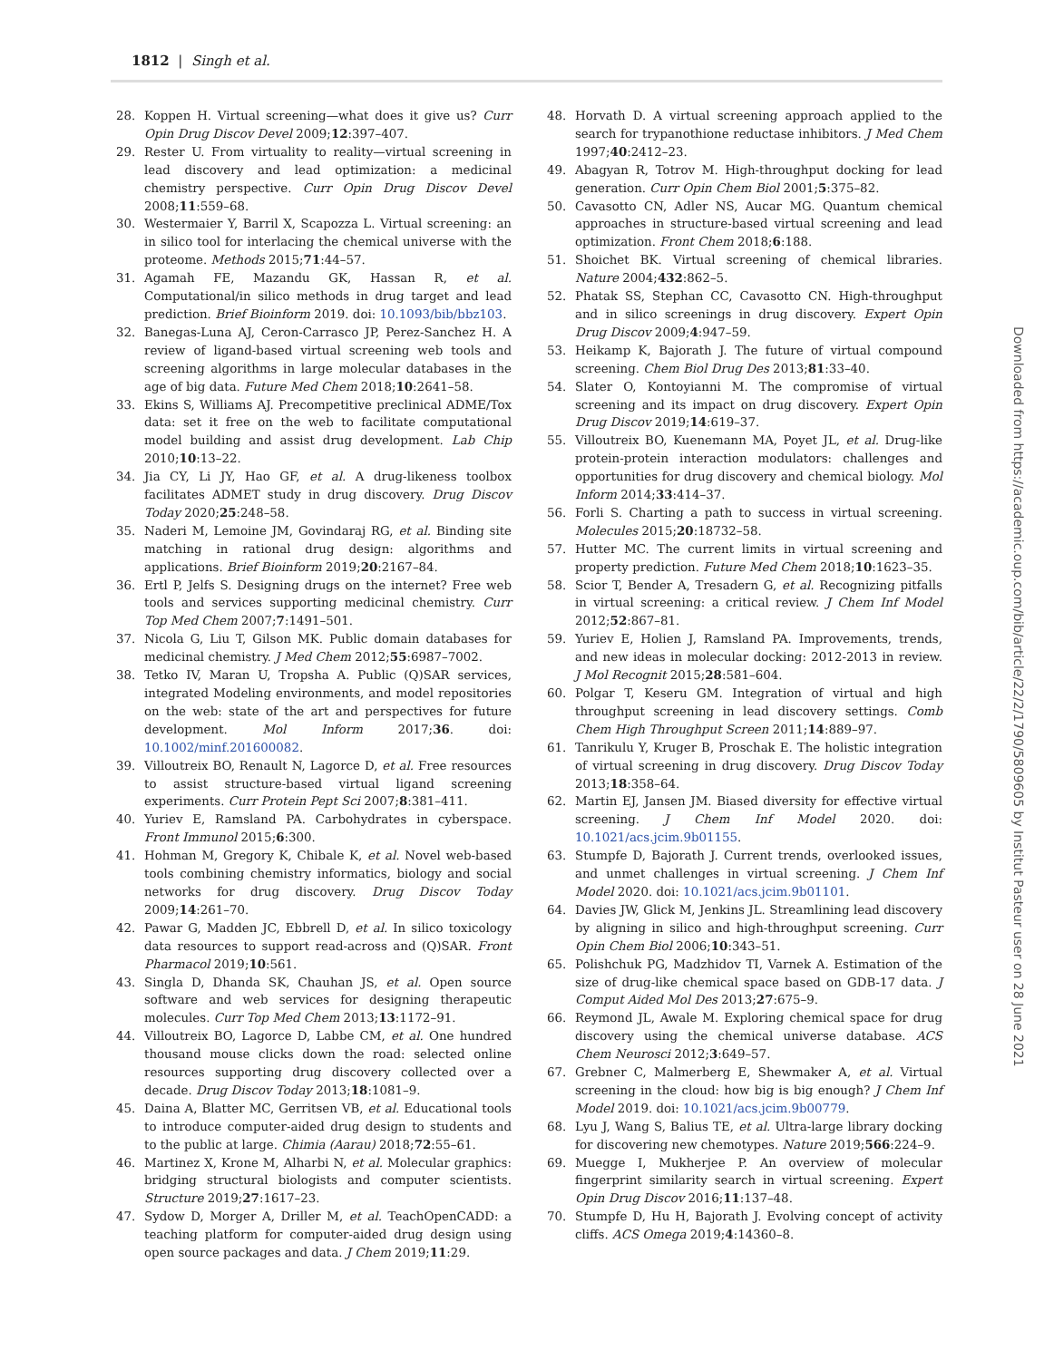1812 | Singh et al.
28. Koppen H. Virtual screening—what does it give us? Curr Opin Drug Discov Devel 2009;12:397–407.
29. Rester U. From virtuality to reality—virtual screening in lead discovery and lead optimization: a medicinal chemistry perspective. Curr Opin Drug Discov Devel 2008;11:559–68.
30. Westermaier Y, Barril X, Scapozza L. Virtual screening: an in silico tool for interlacing the chemical universe with the proteome. Methods 2015;71:44–57.
31. Agamah FE, Mazandu GK, Hassan R, et al. Computational/in silico methods in drug target and lead prediction. Brief Bioinform 2019. doi: 10.1093/bib/bbz103.
32. Banegas-Luna AJ, Ceron-Carrasco JP, Perez-Sanchez H. A review of ligand-based virtual screening web tools and screening algorithms in large molecular databases in the age of big data. Future Med Chem 2018;10:2641–58.
33. Ekins S, Williams AJ. Precompetitive preclinical ADME/Tox data: set it free on the web to facilitate computational model building and assist drug development. Lab Chip 2010;10:13–22.
34. Jia CY, Li JY, Hao GF, et al. A drug-likeness toolbox facilitates ADMET study in drug discovery. Drug Discov Today 2020;25:248–58.
35. Naderi M, Lemoine JM, Govindaraj RG, et al. Binding site matching in rational drug design: algorithms and applications. Brief Bioinform 2019;20:2167–84.
36. Ertl P, Jelfs S. Designing drugs on the internet? Free web tools and services supporting medicinal chemistry. Curr Top Med Chem 2007;7:1491–501.
37. Nicola G, Liu T, Gilson MK. Public domain databases for medicinal chemistry. J Med Chem 2012;55:6987–7002.
38. Tetko IV, Maran U, Tropsha A. Public (Q)SAR services, integrated Modeling environments, and model repositories on the web: state of the art and perspectives for future development. Mol Inform 2017;36. doi: 10.1002/minf.201600082.
39. Villoutreix BO, Renault N, Lagorce D, et al. Free resources to assist structure-based virtual ligand screening experiments. Curr Protein Pept Sci 2007;8:381–411.
40. Yuriev E, Ramsland PA. Carbohydrates in cyberspace. Front Immunol 2015;6:300.
41. Hohman M, Gregory K, Chibale K, et al. Novel web-based tools combining chemistry informatics, biology and social networks for drug discovery. Drug Discov Today 2009;14:261–70.
42. Pawar G, Madden JC, Ebbrell D, et al. In silico toxicology data resources to support read-across and (Q)SAR. Front Pharmacol 2019;10:561.
43. Singla D, Dhanda SK, Chauhan JS, et al. Open source software and web services for designing therapeutic molecules. Curr Top Med Chem 2013;13:1172–91.
44. Villoutreix BO, Lagorce D, Labbe CM, et al. One hundred thousand mouse clicks down the road: selected online resources supporting drug discovery collected over a decade. Drug Discov Today 2013;18:1081–9.
45. Daina A, Blatter MC, Gerritsen VB, et al. Educational tools to introduce computer-aided drug design to students and to the public at large. Chimia (Aarau) 2018;72:55–61.
46. Martinez X, Krone M, Alharbi N, et al. Molecular graphics: bridging structural biologists and computer scientists. Structure 2019;27:1617–23.
47. Sydow D, Morger A, Driller M, et al. TeachOpenCADD: a teaching platform for computer-aided drug design using open source packages and data. J Chem 2019;11:29.
48. Horvath D. A virtual screening approach applied to the search for trypanothione reductase inhibitors. J Med Chem 1997;40:2412–23.
49. Abagyan R, Totrov M. High-throughput docking for lead generation. Curr Opin Chem Biol 2001;5:375–82.
50. Cavasotto CN, Adler NS, Aucar MG. Quantum chemical approaches in structure-based virtual screening and lead optimization. Front Chem 2018;6:188.
51. Shoichet BK. Virtual screening of chemical libraries. Nature 2004;432:862–5.
52. Phatak SS, Stephan CC, Cavasotto CN. High-throughput and in silico screenings in drug discovery. Expert Opin Drug Discov 2009;4:947–59.
53. Heikamp K, Bajorath J. The future of virtual compound screening. Chem Biol Drug Des 2013;81:33–40.
54. Slater O, Kontoyianni M. The compromise of virtual screening and its impact on drug discovery. Expert Opin Drug Discov 2019;14:619–37.
55. Villoutreix BO, Kuenemann MA, Poyet JL, et al. Drug-like protein-protein interaction modulators: challenges and opportunities for drug discovery and chemical biology. Mol Inform 2014;33:414–37.
56. Forli S. Charting a path to success in virtual screening. Molecules 2015;20:18732–58.
57. Hutter MC. The current limits in virtual screening and property prediction. Future Med Chem 2018;10:1623–35.
58. Scior T, Bender A, Tresadern G, et al. Recognizing pitfalls in virtual screening: a critical review. J Chem Inf Model 2012;52:867–81.
59. Yuriev E, Holien J, Ramsland PA. Improvements, trends, and new ideas in molecular docking: 2012-2013 in review. J Mol Recognit 2015;28:581–604.
60. Polgar T, Keseru GM. Integration of virtual and high throughput screening in lead discovery settings. Comb Chem High Throughput Screen 2011;14:889–97.
61. Tanrikulu Y, Kruger B, Proschak E. The holistic integration of virtual screening in drug discovery. Drug Discov Today 2013;18:358–64.
62. Martin EJ, Jansen JM. Biased diversity for effective virtual screening. J Chem Inf Model 2020. doi: 10.1021/acs.jcim.9b01155.
63. Stumpfe D, Bajorath J. Current trends, overlooked issues, and unmet challenges in virtual screening. J Chem Inf Model 2020. doi: 10.1021/acs.jcim.9b01101.
64. Davies JW, Glick M, Jenkins JL. Streamlining lead discovery by aligning in silico and high-throughput screening. Curr Opin Chem Biol 2006;10:343–51.
65. Polishchuk PG, Madzhidov TI, Varnek A. Estimation of the size of drug-like chemical space based on GDB-17 data. J Comput Aided Mol Des 2013;27:675–9.
66. Reymond JL, Awale M. Exploring chemical space for drug discovery using the chemical universe database. ACS Chem Neurosci 2012;3:649–57.
67. Grebner C, Malmerberg E, Shewmaker A, et al. Virtual screening in the cloud: how big is big enough? J Chem Inf Model 2019. doi: 10.1021/acs.jcim.9b00779.
68. Lyu J, Wang S, Balius TE, et al. Ultra-large library docking for discovering new chemotypes. Nature 2019;566:224–9.
69. Muegge I, Mukherjee P. An overview of molecular fingerprint similarity search in virtual screening. Expert Opin Drug Discov 2016;11:137–48.
70. Stumpfe D, Hu H, Bajorath J. Evolving concept of activity cliffs. ACS Omega 2019;4:14360–8.
Downloaded from https://academic.oup.com/bib/article/22/2/1790/5809605 by Institut Pasteur user on 28 June 2021